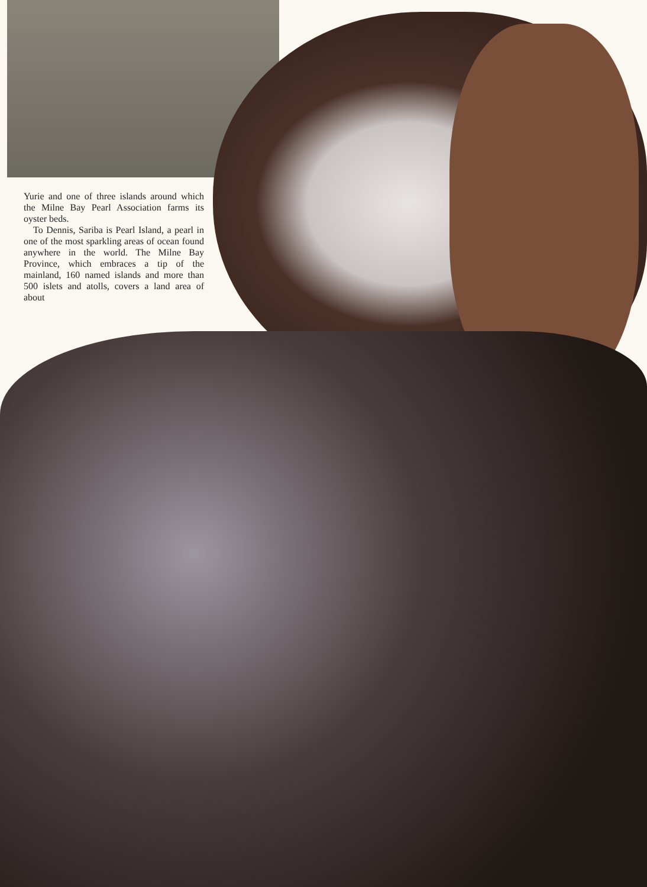Yurie and one of three islands around which the Milne Bay Pearl Association farms its oyster beds.
To Dennis, Sariba is Pearl Island, a pearl in one of the most sparkling areas of ocean found anywhere in the world. The Milne Bay Province, which embraces a tip of the mainland, 160 named islands and more than 500 islets and atolls, covers a land area of about